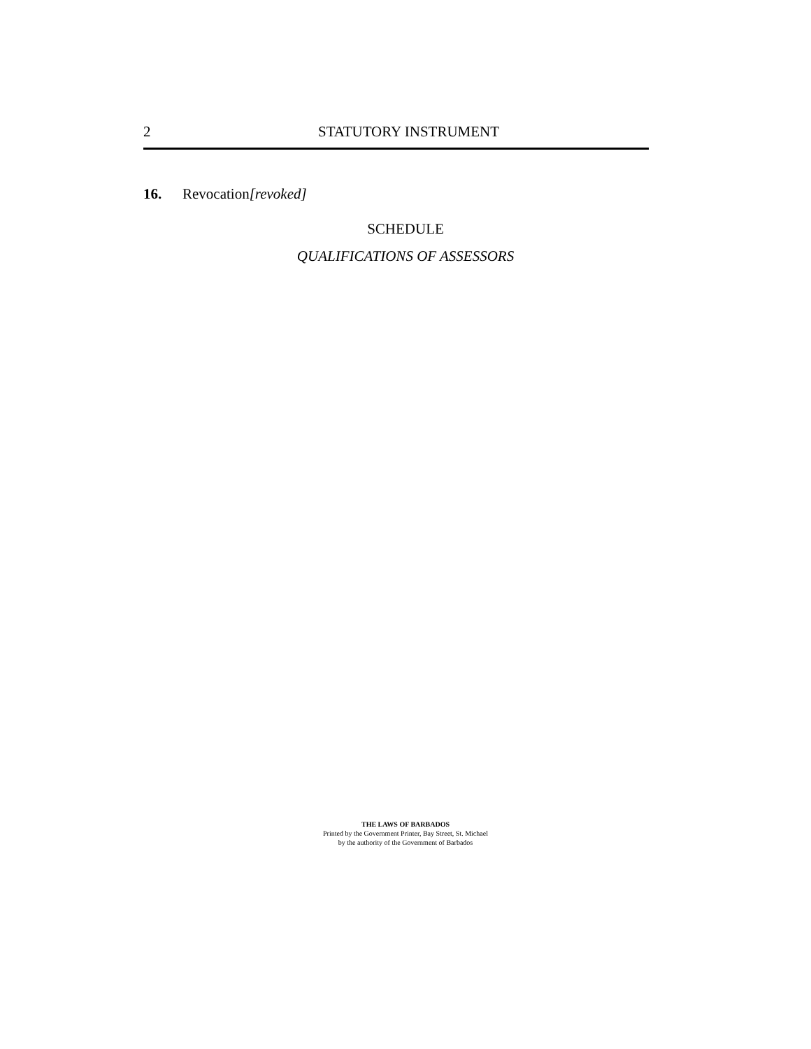2 STATUTORY INSTRUMENT
16. Revocation[revoked]
SCHEDULE
QUALIFICATIONS OF ASSESSORS
THE LAWS OF BARBADOS
Printed by the Government Printer, Bay Street, St. Michael
by the authority of the Government of Barbados